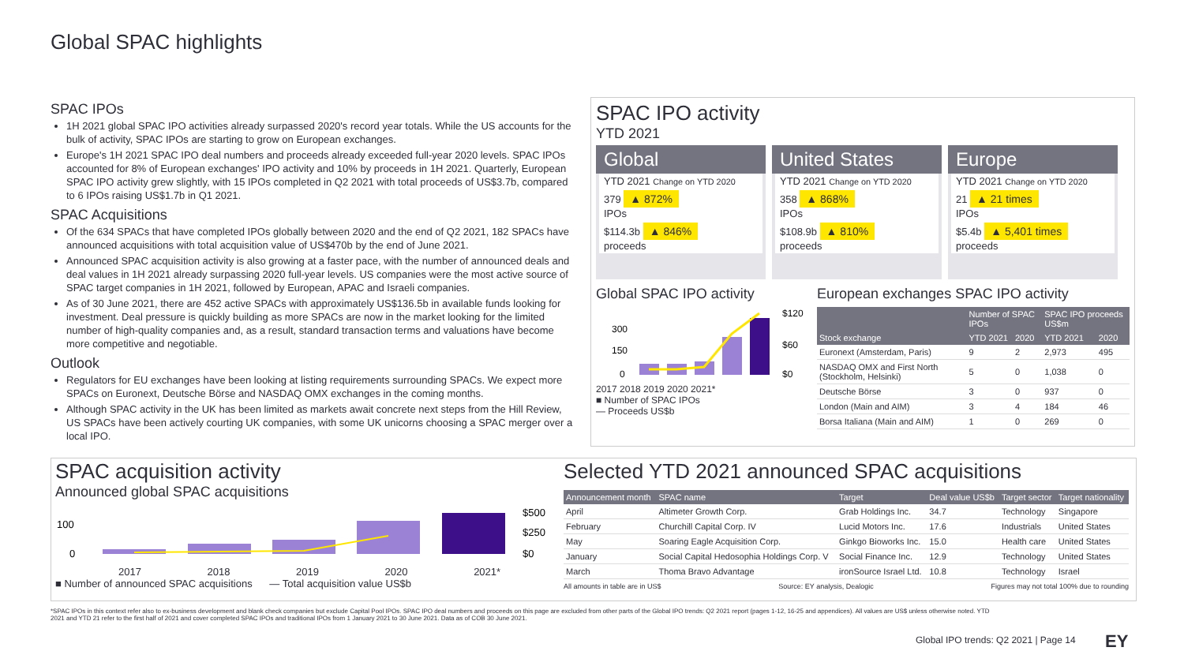Global SPAC highlights
SPAC IPOs
1H 2021 global SPAC IPO activities already surpassed 2020's record year totals. While the US accounts for the bulk of activity, SPAC IPOs are starting to grow on European exchanges.
Europe's 1H 2021 SPAC IPO deal numbers and proceeds already exceeded full-year 2020 levels. SPAC IPOs accounted for 8% of European exchanges' IPO activity and 10% by proceeds in 1H 2021. Quarterly, European SPAC IPO activity grew slightly, with 15 IPOs completed in Q2 2021 with total proceeds of US$3.7b, compared to 6 IPOs raising US$1.7b in Q1 2021.
SPAC Acquisitions
Of the 634 SPACs that have completed IPOs globally between 2020 and the end of Q2 2021, 182 SPACs have announced acquisitions with total acquisition value of US$470b by the end of June 2021.
Announced SPAC acquisition activity is also growing at a faster pace, with the number of announced deals and deal values in 1H 2021 already surpassing 2020 full-year levels. US companies were the most active source of SPAC target companies in 1H 2021, followed by European, APAC and Israeli companies.
As of 30 June 2021, there are 452 active SPACs with approximately US$136.5b in available funds looking for investment. Deal pressure is quickly building as more SPACs are now in the market looking for the limited number of high-quality companies and, as a result, standard transaction terms and valuations have become more competitive and negotiable.
Outlook
Regulators for EU exchanges have been looking at listing requirements surrounding SPACs. We expect more SPACs on Euronext, Deutsche Börse and NASDAQ OMX exchanges in the coming months.
Although SPAC activity in the UK has been limited as markets await concrete next steps from the Hill Review, US SPACs have been actively courting UK companies, with some UK unicorns choosing a SPAC merger over a local IPO.
SPAC IPO activity
YTD 2021
Global
YTD 2021 Change on YTD 2020
379 ▲ 872%
IPOs
$114.3b ▲ 846%
proceeds
United States
YTD 2021 Change on YTD 2020
358 ▲ 868%
IPOs
$108.9b ▲ 810%
proceeds
Europe
YTD 2021 Change on YTD 2020
21 ▲ 21 times
IPOs
$5.4b ▲ 5,401 times
proceeds
Global SPAC IPO activity
300
150
0
$120
$60
$0
2017 2018 2019 2020 2021*
■ Number of SPAC IPOs
— Proceeds US$b
European exchanges SPAC IPO activity
| | Number of SPAC IPOs | | SPAC IPO proceeds US$m | |
| --- | --- | --- | --- | --- |
| Stock exchange | YTD 2021 | 2020 | YTD 2021 | 2020 |
| Euronext (Amsterdam, Paris) | 9 | 2 | 2,973 | 495 |
| NASDAQ OMX and First North (Stockholm, Helsinki) | 5 | 0 | 1,038 | 0 |
| Deutsche Börse | 3 | 0 | 937 | 0 |
| London (Main and AIM) | 3 | 4 | 184 | 46 |
| Borsa Italiana (Main and AIM) | 1 | 0 | 269 | 0 |
SPAC acquisition activity
Announced global SPAC acquisitions
100
0
$500
$250
$0
2017 2018 2019 2020 2021*
■ Number of announced SPAC acquisitions — Total acquisition value US$b
Selected YTD 2021 announced SPAC acquisitions
| Announcement month | SPAC name | Target | Deal value US$b | Target sector | Target nationality |
| --- | --- | --- | --- | --- | --- |
| April | Altimeter Growth Corp. | Grab Holdings Inc. | 34.7 | Technology | Singapore |
| February | Churchill Capital Corp. IV | Lucid Motors Inc. | 17.6 | Industrials | United States |
| May | Soaring Eagle Acquisition Corp. | Ginkgo Bioworks Inc. | 15.0 | Health care | United States |
| January | Social Capital Hedosophia Holdings Corp. V | Social Finance Inc. | 12.9 | Technology | United States |
| March | Thoma Bravo Advantage | ironSource Israel Ltd. | 10.8 | Technology | Israel |
All amounts in table are in US$ Source: EY analysis, Dealogic Figures may not total 100% due to rounding
*SPAC IPOs in this context refer also to ex-business development and blank check companies but exclude Capital Pool IPOs. SPAC IPO deal numbers and proceeds on this page are excluded from other parts of the Global IPO trends: Q2 2021 report (pages 1-12, 16-25 and appendices). All values are US$ unless otherwise noted. YTD 2021 and YTD 21 refer to the first half of 2021 and cover completed SPAC IPOs and traditional IPOs from 1 January 2021 to 30 June 2021. Data as of COB 30 June 2021.
Global IPO trends: Q2 2021 | Page 14
EY